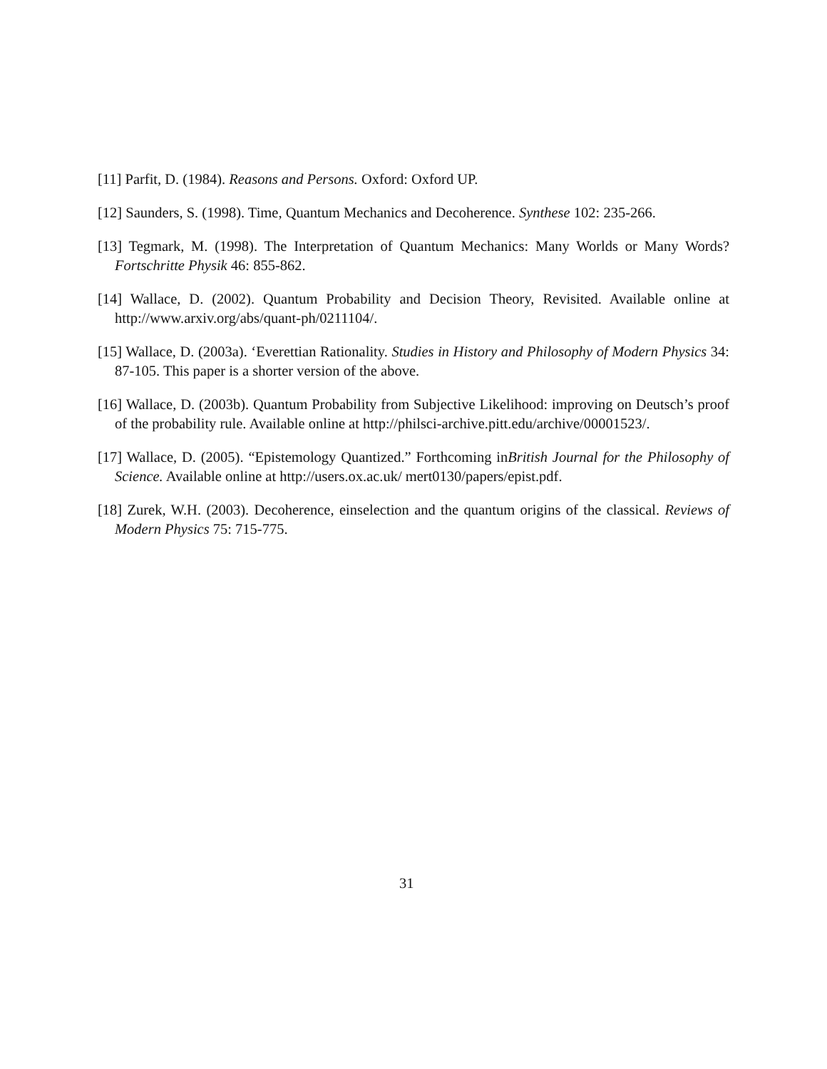[11] Parfit, D. (1984). Reasons and Persons. Oxford: Oxford UP.
[12] Saunders, S. (1998). Time, Quantum Mechanics and Decoherence. Synthese 102: 235-266.
[13] Tegmark, M. (1998). The Interpretation of Quantum Mechanics: Many Worlds or Many Words? Fortschritte Physik 46: 855-862.
[14] Wallace, D. (2002). Quantum Probability and Decision Theory, Revisited. Available online at http://www.arxiv.org/abs/quant-ph/0211104/.
[15] Wallace, D. (2003a). ‘Everettian Rationality. Studies in History and Philosophy of Modern Physics 34: 87-105. This paper is a shorter version of the above.
[16] Wallace, D. (2003b). Quantum Probability from Subjective Likelihood: improving on Deutsch’s proof of the probability rule. Available online at http://philsci-archive.pitt.edu/archive/00001523/.
[17] Wallace, D. (2005). “Epistemology Quantized.” Forthcoming inBritish Journal for the Philosophy of Science. Available online at http://users.ox.ac.uk/ mert0130/papers/epist.pdf.
[18] Zurek, W.H. (2003). Decoherence, einselection and the quantum origins of the classical. Reviews of Modern Physics 75: 715-775.
31